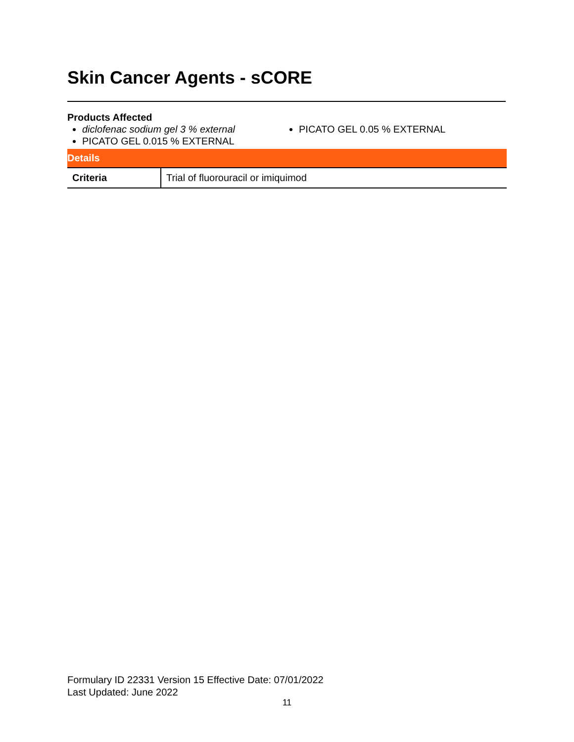Skin Cancer Agents - sCORE
Products Affected
diclofenac sodium gel 3 % external
PICATO GEL 0.015 % EXTERNAL
PICATO GEL 0.05 % EXTERNAL
| Details | |
| --- | --- |
| Criteria | Trial of fluorouracil or imiquimod |
Formulary ID 22331 Version 15 Effective Date: 07/01/2022
Last Updated: June 2022
11